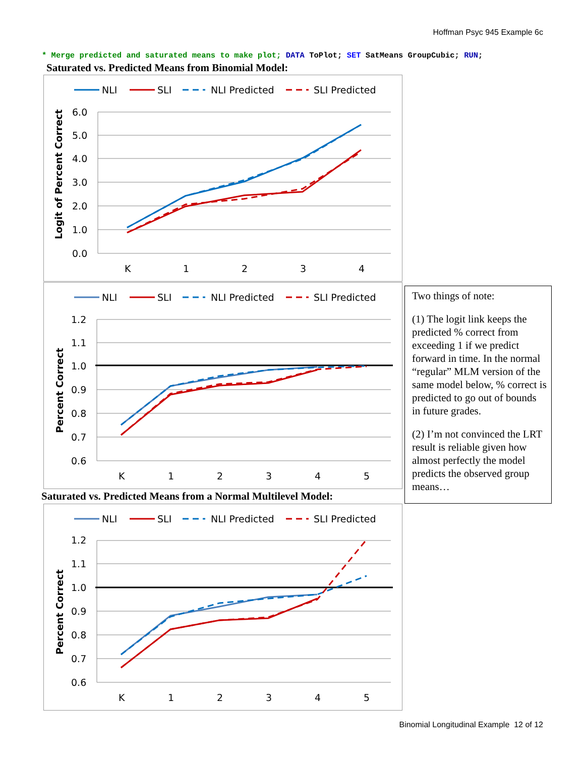Hoffman Psyc 945 Example 6c
* Merge predicted and saturated means to make plot; DATA ToPlot; SET SatMeans GroupCubic; RUN;
Saturated vs. Predicted Means from Binomial Model:
NLI
SLI
NLI Predicted
SLI Predicted
6.0
5.0
4.0
3.0
2.0
1.0
0.0
K
1
2
3
4
Logit of Percent Correct
NLI
SLI
NLI Predicted
SLI Predicted
1.2
1.1
1.0
0.9
0.8
0.7
0.6
K
1
2
3
4
5
Percent Correct
Saturated vs. Predicted Means from a Normal Multilevel Model:
NLI
SLI
NLI Predicted
SLI Predicted
1.2
1.1
1.0
0.9
0.8
0.7
0.6
K
1
2
3
4
5
Percent Correct
Two things of note:
(1) The logit link keeps the predicted % correct from exceeding 1 if we predict forward in time. In the normal “regular” MLM version of the same model below, % correct is predicted to go out of bounds in future grades.
(2) I’m not convinced the LRT result is reliable given how almost perfectly the model predicts the observed group means…
Binomial Longitudinal Example 12 of 12